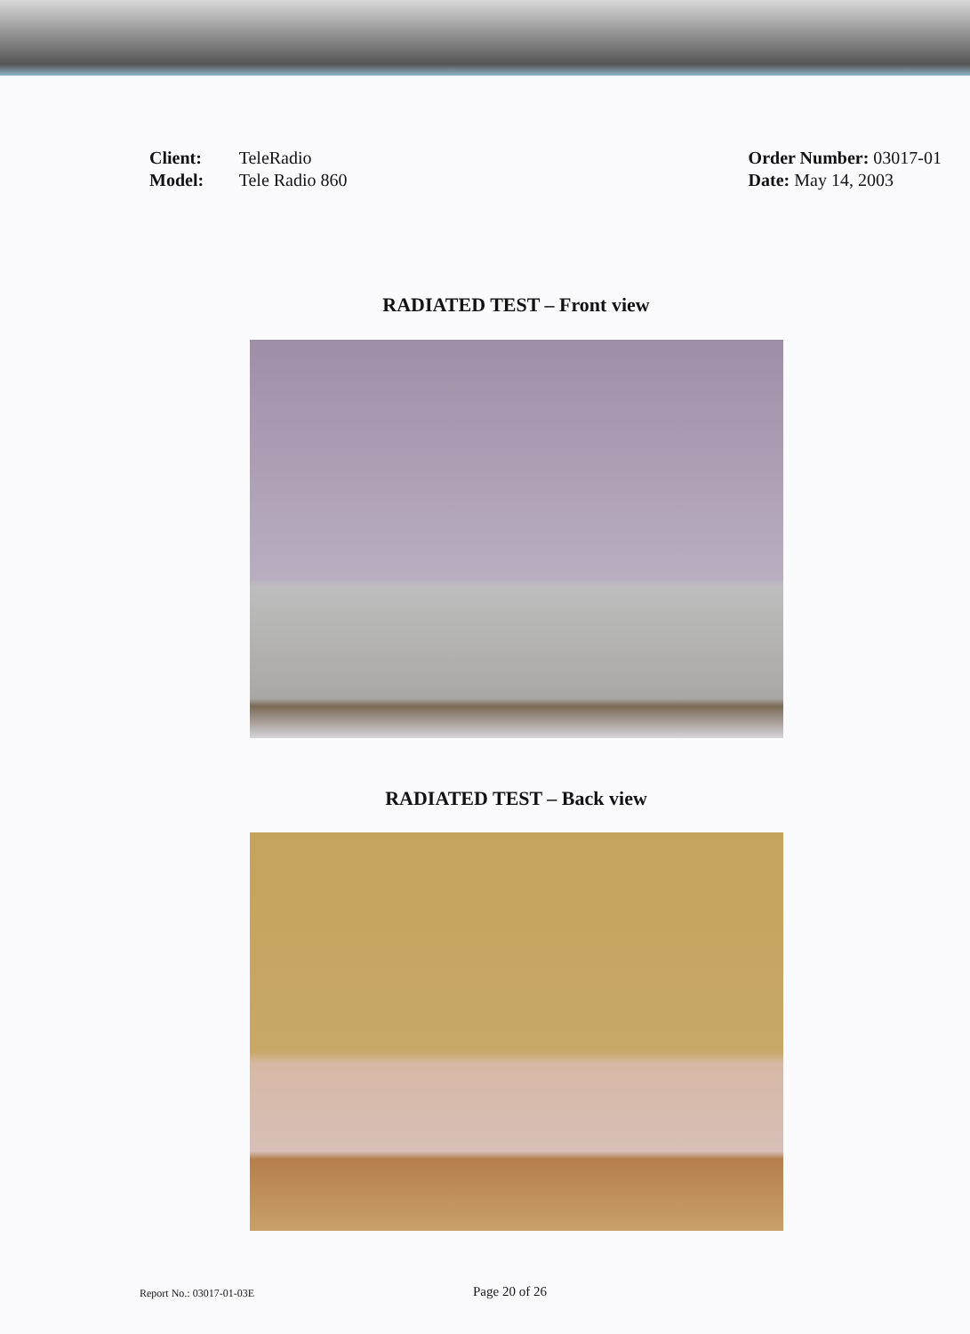Client: TeleRadio
Model: Tele Radio 860
Order Number: 03017-01
Date: May 14, 2003
RADIATED TEST – Front view
RADIATED TEST – Back view
Report No.: 03017-01-03E
Page 20 of 26